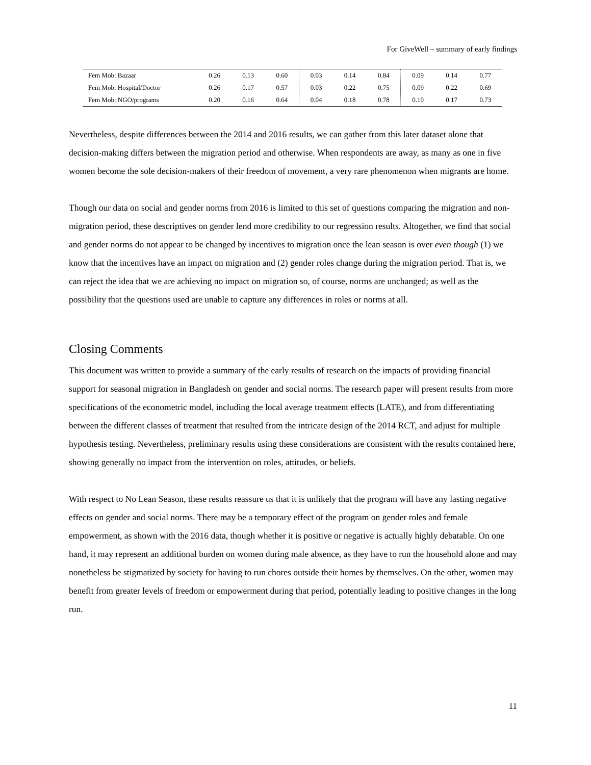For GiveWell – summary of early findings
| Fem Mob: Bazaar | 0.26 | 0.13 | 0.60 | 0.03 | 0.14 | 0.84 | 0.09 | 0.14 | 0.77 |
| Fem Mob: Hospital/Doctor | 0.26 | 0.17 | 0.57 | 0.03 | 0.22 | 0.75 | 0.09 | 0.22 | 0.69 |
| Fem Mob: NGO/programs | 0.20 | 0.16 | 0.64 | 0.04 | 0.18 | 0.78 | 0.10 | 0.17 | 0.73 |
Nevertheless, despite differences between the 2014 and 2016 results, we can gather from this later dataset alone that decision-making differs between the migration period and otherwise. When respondents are away, as many as one in five women become the sole decision-makers of their freedom of movement, a very rare phenomenon when migrants are home.
Though our data on social and gender norms from 2016 is limited to this set of questions comparing the migration and non-migration period, these descriptives on gender lend more credibility to our regression results. Altogether, we find that social and gender norms do not appear to be changed by incentives to migration once the lean season is over even though (1) we know that the incentives have an impact on migration and (2) gender roles change during the migration period. That is, we can reject the idea that we are achieving no impact on migration so, of course, norms are unchanged; as well as the possibility that the questions used are unable to capture any differences in roles or norms at all.
Closing Comments
This document was written to provide a summary of the early results of research on the impacts of providing financial support for seasonal migration in Bangladesh on gender and social norms. The research paper will present results from more specifications of the econometric model, including the local average treatment effects (LATE), and from differentiating between the different classes of treatment that resulted from the intricate design of the 2014 RCT, and adjust for multiple hypothesis testing. Nevertheless, preliminary results using these considerations are consistent with the results contained here, showing generally no impact from the intervention on roles, attitudes, or beliefs.
With respect to No Lean Season, these results reassure us that it is unlikely that the program will have any lasting negative effects on gender and social norms. There may be a temporary effect of the program on gender roles and female empowerment, as shown with the 2016 data, though whether it is positive or negative is actually highly debatable. On one hand, it may represent an additional burden on women during male absence, as they have to run the household alone and may nonetheless be stigmatized by society for having to run chores outside their homes by themselves. On the other, women may benefit from greater levels of freedom or empowerment during that period, potentially leading to positive changes in the long run.
11